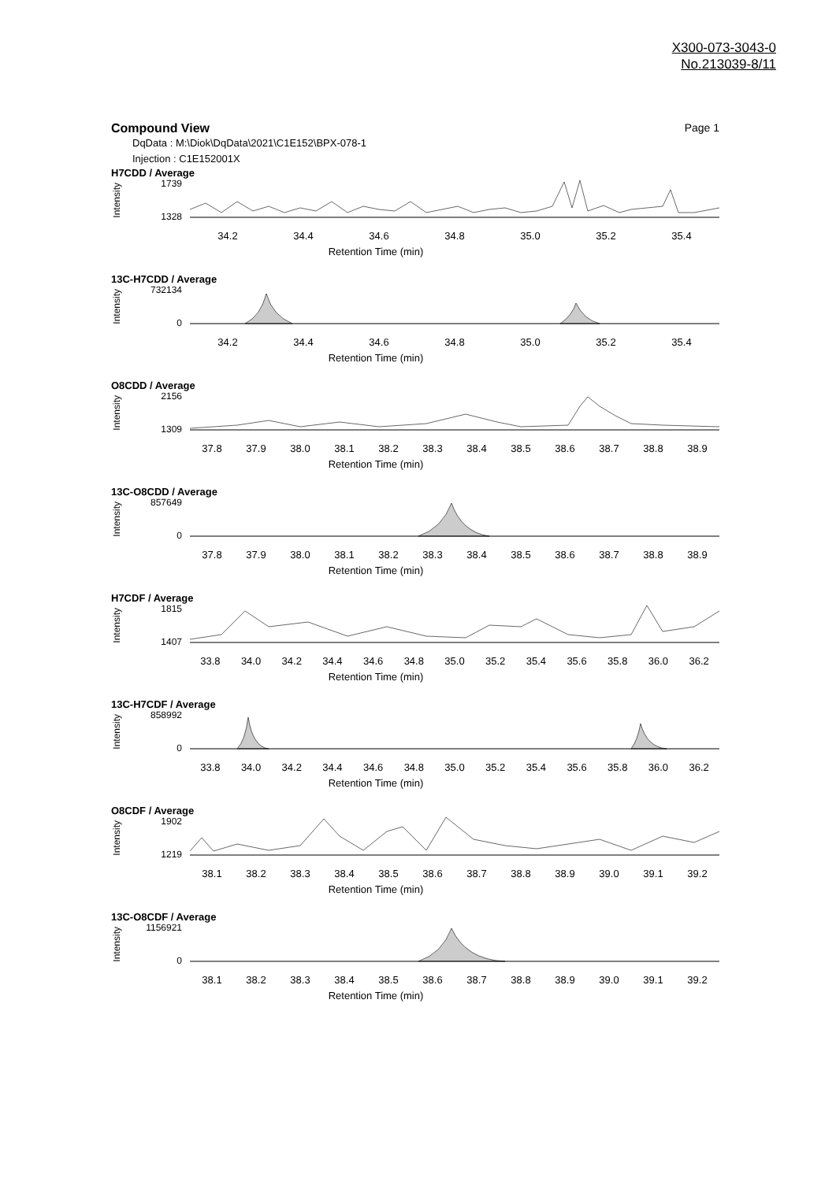X300-073-3043-0
No.213039-8/11
Compound View Page 1
DqData : M:\Diok\DqData\2021\C1E152\BPX-078-1
Injection : C1E152001X
H7CDD / Average
Intensity
1739
1328
34.2 34.4 34.6 34.8 35.0 35.2 35.4
Retention Time (min)
13C-H7CDD / Average
Intensity
732134
0
34.2 34.4 34.6 34.8 35.0 35.2 35.4
Retention Time (min)
O8CDD / Average
Intensity
2156
1309
37.8 37.9 38.0 38.1 38.2 38.3 38.4 38.5 38.6 38.7 38.8 38.9
Retention Time (min)
13C-O8CDD / Average
Intensity
857649
0
37.8 37.9 38.0 38.1 38.2 38.3 38.4 38.5 38.6 38.7 38.8 38.9
Retention Time (min)
H7CDF / Average
Intensity
1815
1407
33.8 34.0 34.2 34.4 34.6 34.8 35.0 35.2 35.4 35.6 35.8 36.0 36.2
Retention Time (min)
13C-H7CDF / Average
Intensity
858992
0
33.8 34.0 34.2 34.4 34.6 34.8 35.0 35.2 35.4 35.6 35.8 36.0 36.2
Retention Time (min)
O8CDF / Average
Intensity
1902
1219
38.1 38.2 38.3 38.4 38.5 38.6 38.7 38.8 38.9 39.0 39.1 39.2
Retention Time (min)
13C-O8CDF / Average
Intensity
1156921
0
38.1 38.2 38.3 38.4 38.5 38.6 38.7 38.8 38.9 39.0 39.1 39.2
Retention Time (min)